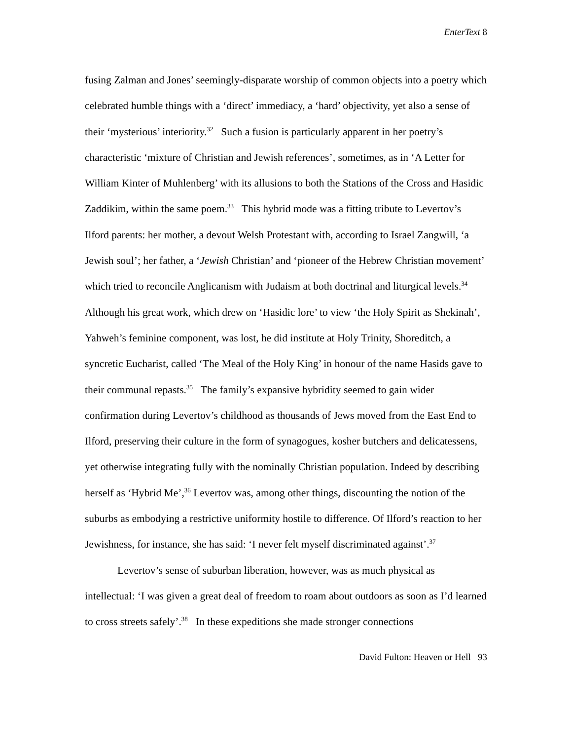EnterText 8
fusing Zalman and Jones’ seemingly-disparate worship of common objects into a poetry which celebrated humble things with a ‘direct’ immediacy, a ‘hard’ objectivity, yet also a sense of their ‘mysterious’ interiority.<sup>32</sup> Such a fusion is particularly apparent in her poetry’s characteristic ‘mixture of Christian and Jewish references’, sometimes, as in ‘A Letter for William Kinter of Muhlenberg’ with its allusions to both the Stations of the Cross and Hasidic Zaddikim, within the same poem.<sup>33</sup> This hybrid mode was a fitting tribute to Levertov’s Ilford parents: her mother, a devout Welsh Protestant with, according to Israel Zangwill, ‘a Jewish soul’; her father, a ‘Jewish Christian’ and ‘pioneer of the Hebrew Christian movement’ which tried to reconcile Anglicanism with Judaism at both doctrinal and liturgical levels.<sup>34</sup> Although his great work, which drew on ‘Hasidic lore’ to view ‘the Holy Spirit as Shekinah’, Yahweh’s feminine component, was lost, he did institute at Holy Trinity, Shoreditch, a syncretic Eucharist, called ‘The Meal of the Holy King’ in honour of the name Hasids gave to their communal repasts.<sup>35</sup> The family’s expansive hybridity seemed to gain wider confirmation during Levertov’s childhood as thousands of Jews moved from the East End to Ilford, preserving their culture in the form of synagogues, kosher butchers and delicatessens, yet otherwise integrating fully with the nominally Christian population. Indeed by describing herself as ‘Hybrid Me’,<sup>36</sup> Levertov was, among other things, discounting the notion of the suburbs as embodying a restrictive uniformity hostile to difference. Of Ilford’s reaction to her Jewishness, for instance, she has said: ‘I never felt myself discriminated against’.<sup>37</sup>
Levertov’s sense of suburban liberation, however, was as much physical as intellectual: ‘I was given a great deal of freedom to roam about outdoors as soon as I’d learned to cross streets safely’.<sup>38</sup> In these expeditions she made stronger connections
David Fulton: Heaven or Hell 93